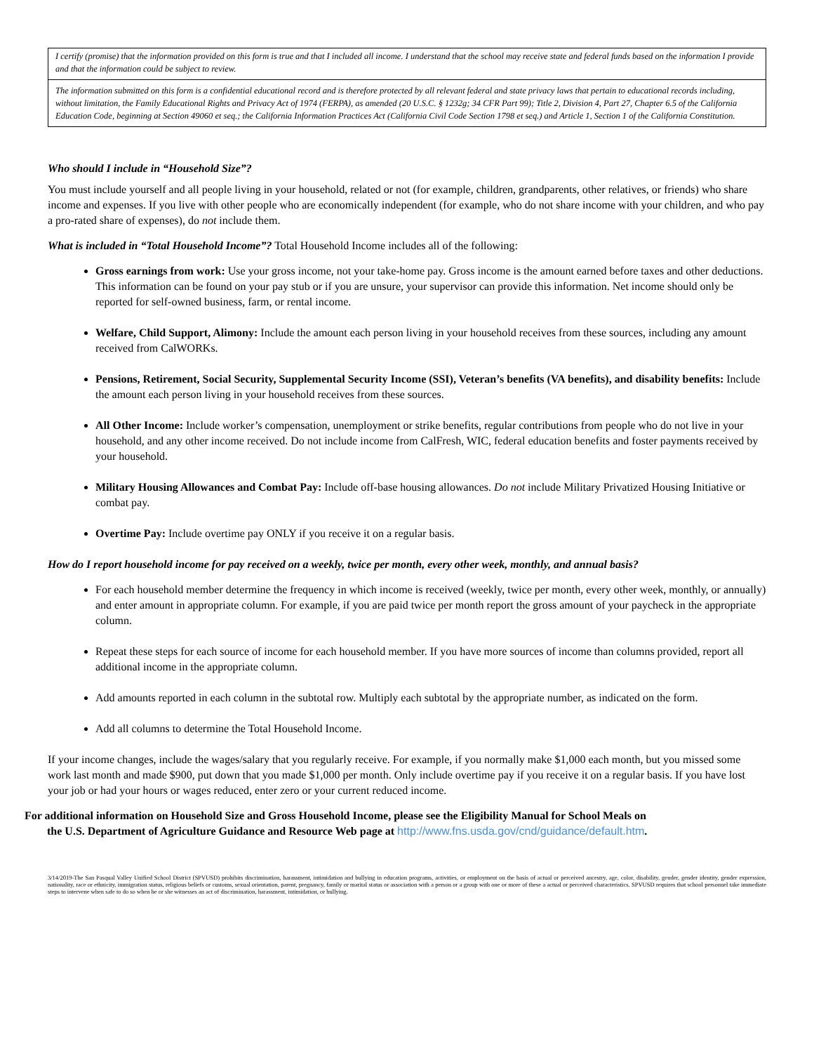I certify (promise) that the information provided on this form is true and that I included all income. I understand that the school may receive state and federal funds based on the information I provide and that the information could be subject to review.
The information submitted on this form is a confidential educational record and is therefore protected by all relevant federal and state privacy laws that pertain to educational records including, without limitation, the Family Educational Rights and Privacy Act of 1974 (FERPA), as amended (20 U.S.C. § 1232g; 34 CFR Part 99); Title 2, Division 4, Part 27, Chapter 6.5 of the California Education Code, beginning at Section 49060 et seq.; the California Information Practices Act (California Civil Code Section 1798 et seq.) and Article 1, Section 1 of the California Constitution.
Who should I include in “Household Size”?
You must include yourself and all people living in your household, related or not (for example, children, grandparents, other relatives, or friends) who share income and expenses. If you live with other people who are economically independent (for example, who do not share income with your children, and who pay a pro-rated share of expenses), do not include them.
What is included in “Total Household Income”? Total Household Income includes all of the following:
Gross earnings from work: Use your gross income, not your take-home pay. Gross income is the amount earned before taxes and other deductions. This information can be found on your pay stub or if you are unsure, your supervisor can provide this information. Net income should only be reported for self-owned business, farm, or rental income.
Welfare, Child Support, Alimony: Include the amount each person living in your household receives from these sources, including any amount received from CalWORKs.
Pensions, Retirement, Social Security, Supplemental Security Income (SSI), Veteran’s benefits (VA benefits), and disability benefits: Include the amount each person living in your household receives from these sources.
All Other Income: Include worker’s compensation, unemployment or strike benefits, regular contributions from people who do not live in your household, and any other income received. Do not include income from CalFresh, WIC, federal education benefits and foster payments received by your household.
Military Housing Allowances and Combat Pay: Include off-base housing allowances. Do not include Military Privatized Housing Initiative or combat pay.
Overtime Pay: Include overtime pay ONLY if you receive it on a regular basis.
How do I report household income for pay received on a weekly, twice per month, every other week, monthly, and annual basis?
For each household member determine the frequency in which income is received (weekly, twice per month, every other week, monthly, or annually) and enter amount in appropriate column. For example, if you are paid twice per month report the gross amount of your paycheck in the appropriate column.
Repeat these steps for each source of income for each household member. If you have more sources of income than columns provided, report all additional income in the appropriate column.
Add amounts reported in each column in the subtotal row. Multiply each subtotal by the appropriate number, as indicated on the form.
Add all columns to determine the Total Household Income.
If your income changes, include the wages/salary that you regularly receive. For example, if you normally make $1,000 each month, but you missed some work last month and made $900, put down that you made $1,000 per month. Only include overtime pay if you receive it on a regular basis. If you have lost your job or had your hours or wages reduced, enter zero or your current reduced income.
For additional information on Household Size and Gross Household Income, please see the Eligibility Manual for School Meals on
the U.S. Department of Agriculture Guidance and Resource Web page at http://www.fns.usda.gov/cnd/guidance/default.htm.
3/14/2019-The San Pasqual Valley Unified School District (SPVUSD) prohibits discrimination, harassment, intimidation and bullying in education programs, activities, or employment on the basis of actual or perceived ancestry, age, color, disability, gender, gender identity, gender expression, nationality, race or ethnicity, immigration status, religious beliefs or customs, sexual orientation, parent, pregnancy, family or marital status or association with a person or a group with one or more of these a actual or perceived characteristics. SPVUSD requires that school personnel take immediate steps to intervene when safe to do so when he or she witnesses an act of discrimination, harassment, intimidation, or bullying.